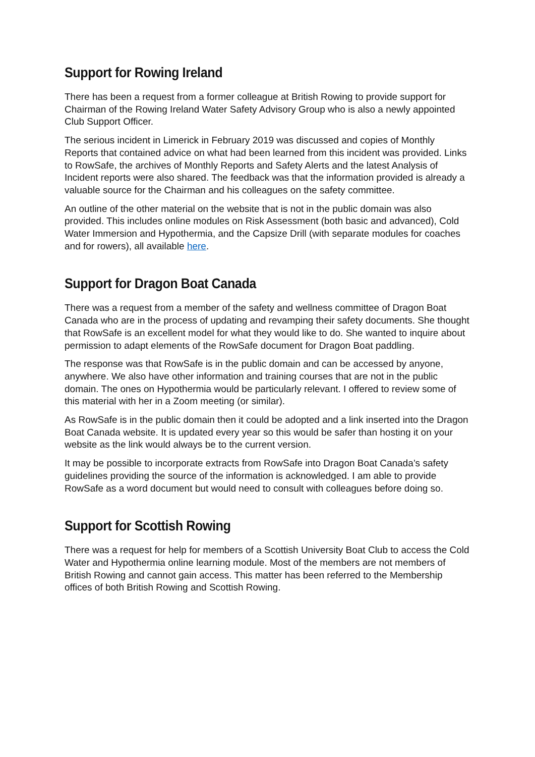Support for Rowing Ireland
There has been a request from a former colleague at British Rowing to provide support for Chairman of the Rowing Ireland Water Safety Advisory Group who is also a newly appointed Club Support Officer.
The serious incident in Limerick in February 2019 was discussed and copies of Monthly Reports that contained advice on what had been learned from this incident was provided. Links to RowSafe, the archives of Monthly Reports and Safety Alerts and the latest Analysis of Incident reports were also shared. The feedback was that the information provided is already a valuable source for the Chairman and his colleagues on the safety committee.
An outline of the other material on the website that is not in the public domain was also provided. This includes online modules on Risk Assessment (both basic and advanced), Cold Water Immersion and Hypothermia, and the Capsize Drill (with separate modules for coaches and for rowers), all available here.
Support for Dragon Boat Canada
There was a request from a member of the safety and wellness committee of Dragon Boat Canada who are in the process of updating and revamping their safety documents. She thought that RowSafe is an excellent model for what they would like to do. She wanted to inquire about permission to adapt elements of the RowSafe document for Dragon Boat paddling.
The response was that RowSafe is in the public domain and can be accessed by anyone, anywhere. We also have other information and training courses that are not in the public domain. The ones on Hypothermia would be particularly relevant. I offered to review some of this material with her in a Zoom meeting (or similar).
As RowSafe is in the public domain then it could be adopted and a link inserted into the Dragon Boat Canada website. It is updated every year so this would be safer than hosting it on your website as the link would always be to the current version.
It may be possible to incorporate extracts from RowSafe into Dragon Boat Canada’s safety guidelines providing the source of the information is acknowledged. I am able to provide RowSafe as a word document but would need to consult with colleagues before doing so.
Support for Scottish Rowing
There was a request for help for members of a Scottish University Boat Club to access the Cold Water and Hypothermia online learning module. Most of the members are not members of British Rowing and cannot gain access. This matter has been referred to the Membership offices of both British Rowing and Scottish Rowing.